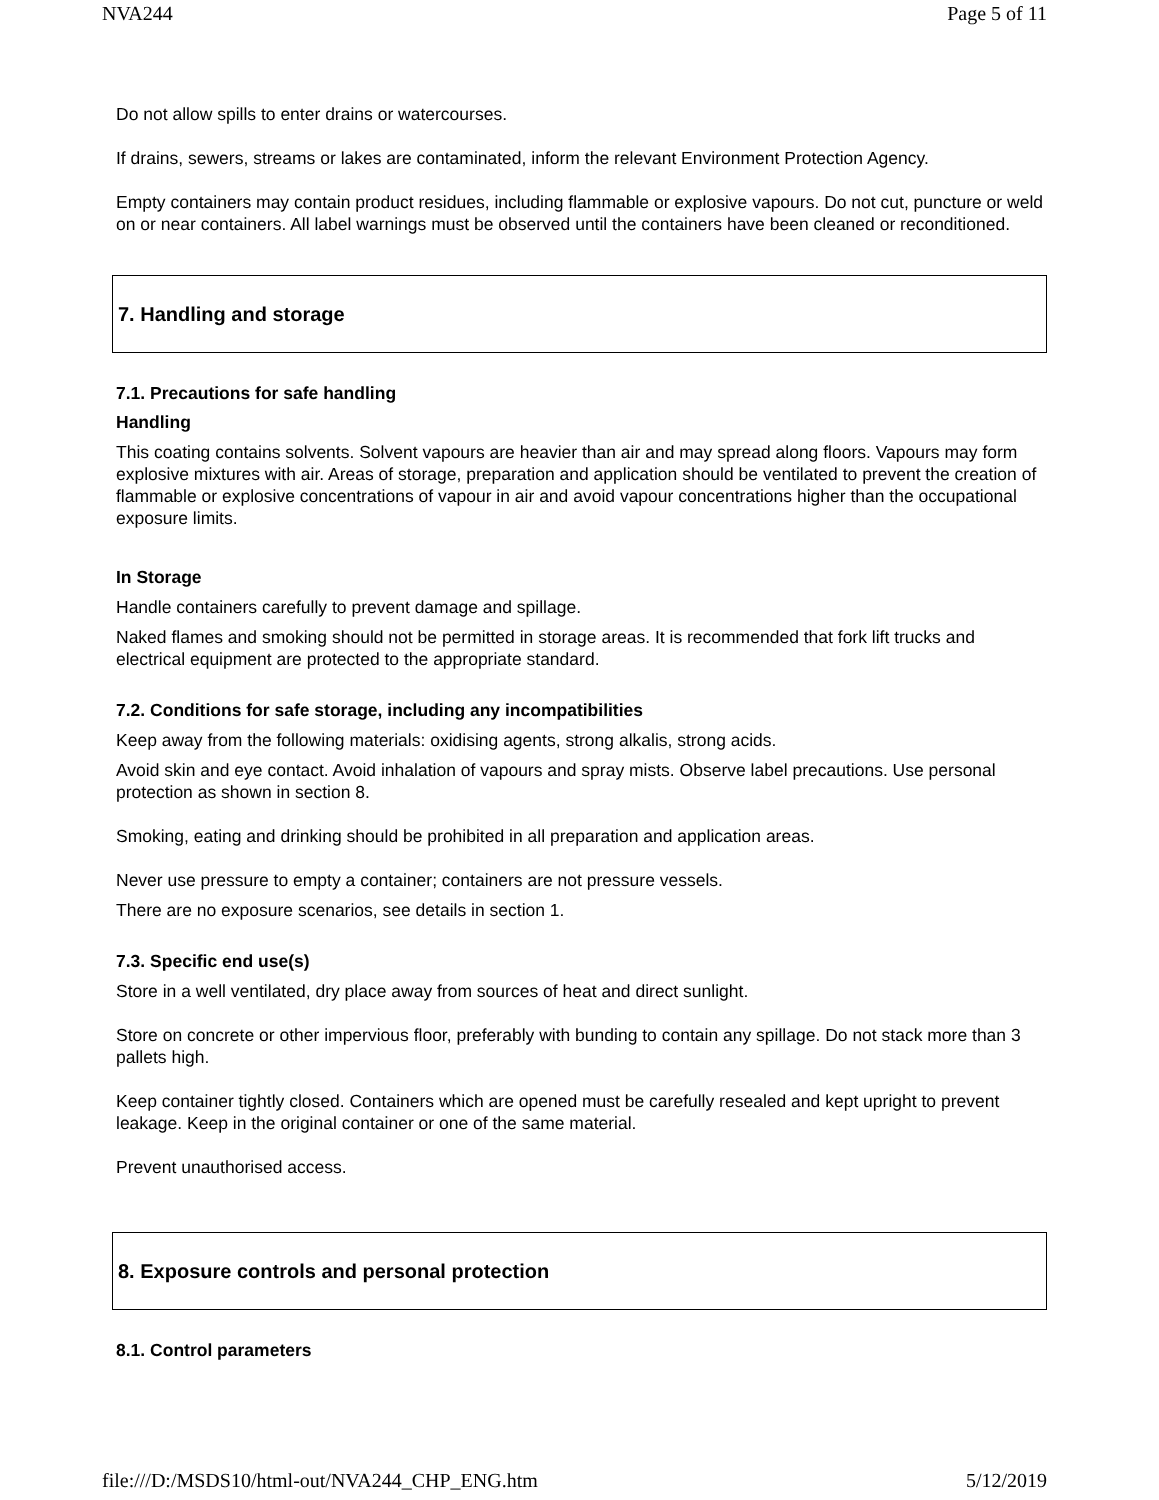NVA244 Page 5 of 11
Do not allow spills to enter drains or watercourses.
If drains, sewers, streams or lakes are contaminated, inform the relevant Environment Protection Agency.
Empty containers may contain product residues, including flammable or explosive vapours. Do not cut, puncture or weld on or near containers. All label warnings must be observed until the containers have been cleaned or reconditioned.
7. Handling and storage
7.1. Precautions for safe handling
Handling
This coating contains solvents. Solvent vapours are heavier than air and may spread along floors. Vapours may form explosive mixtures with air. Areas of storage, preparation and application should be ventilated to prevent the creation of flammable or explosive concentrations of vapour in air and avoid vapour concentrations higher than the occupational exposure limits.
In Storage
Handle containers carefully to prevent damage and spillage.
Naked flames and smoking should not be permitted in storage areas. It is recommended that fork lift trucks and electrical equipment are protected to the appropriate standard.
7.2. Conditions for safe storage, including any incompatibilities
Keep away from the following materials: oxidising agents, strong alkalis, strong acids.
Avoid skin and eye contact. Avoid inhalation of vapours and spray mists. Observe label precautions. Use personal protection as shown in section 8.
Smoking, eating and drinking should be prohibited in all preparation and application areas.
Never use pressure to empty a container; containers are not pressure vessels.
There are no exposure scenarios, see details in section 1.
7.3. Specific end use(s)
Store in a well ventilated, dry place away from sources of heat and direct sunlight.
Store on concrete or other impervious floor, preferably with bunding to contain any spillage. Do not stack more than 3 pallets high.
Keep container tightly closed. Containers which are opened must be carefully resealed and kept upright to prevent leakage. Keep in the original container or one of the same material.
Prevent unauthorised access.
8. Exposure controls and personal protection
8.1. Control parameters
file:///D:/MSDS10/html-out/NVA244_CHP_ENG.htm 5/12/2019